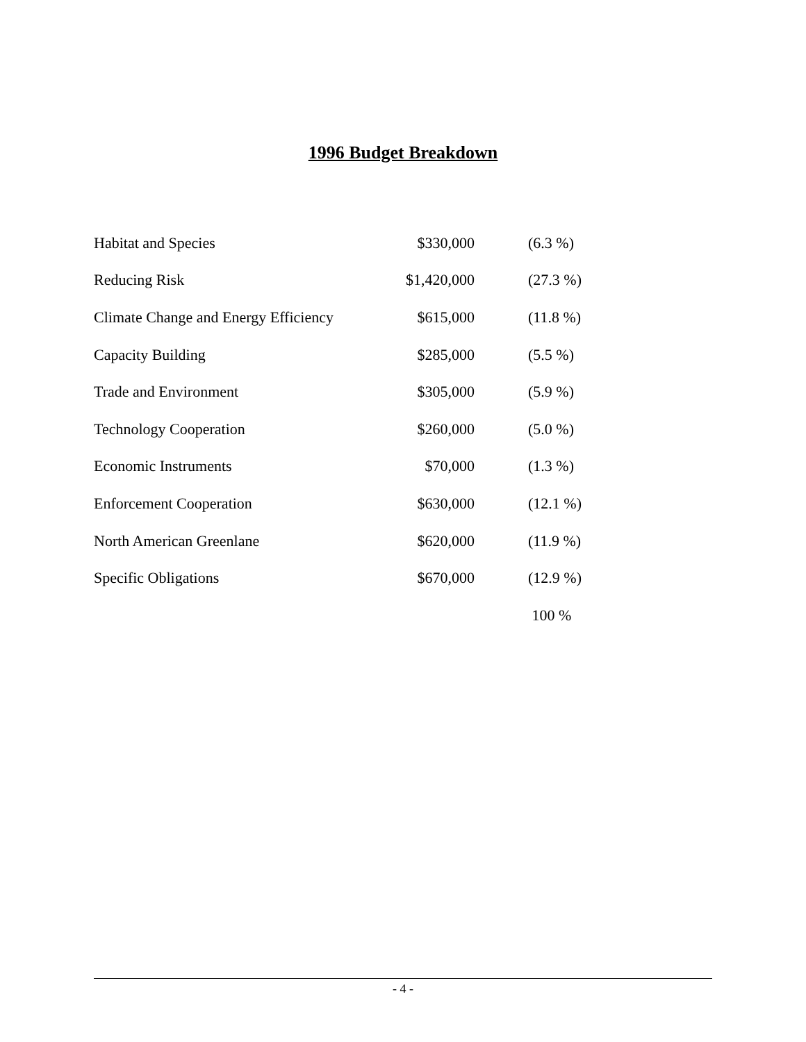1996 Budget Breakdown
| Habitat and Species | $330,000 | (6.3 %) |
| Reducing Risk | $1,420,000 | (27.3 %) |
| Climate Change and Energy Efficiency | $615,000 | (11.8 %) |
| Capacity Building | $285,000 | (5.5 %) |
| Trade and Environment | $305,000 | (5.9 %) |
| Technology Cooperation | $260,000 | (5.0 %) |
| Economic Instruments | $70,000 | (1.3 %) |
| Enforcement Cooperation | $630,000 | (12.1 %) |
| North American Greenlane | $620,000 | (11.9 %) |
| Specific Obligations | $670,000 | (12.9 %) |
| | | 100 % |
- 4 -